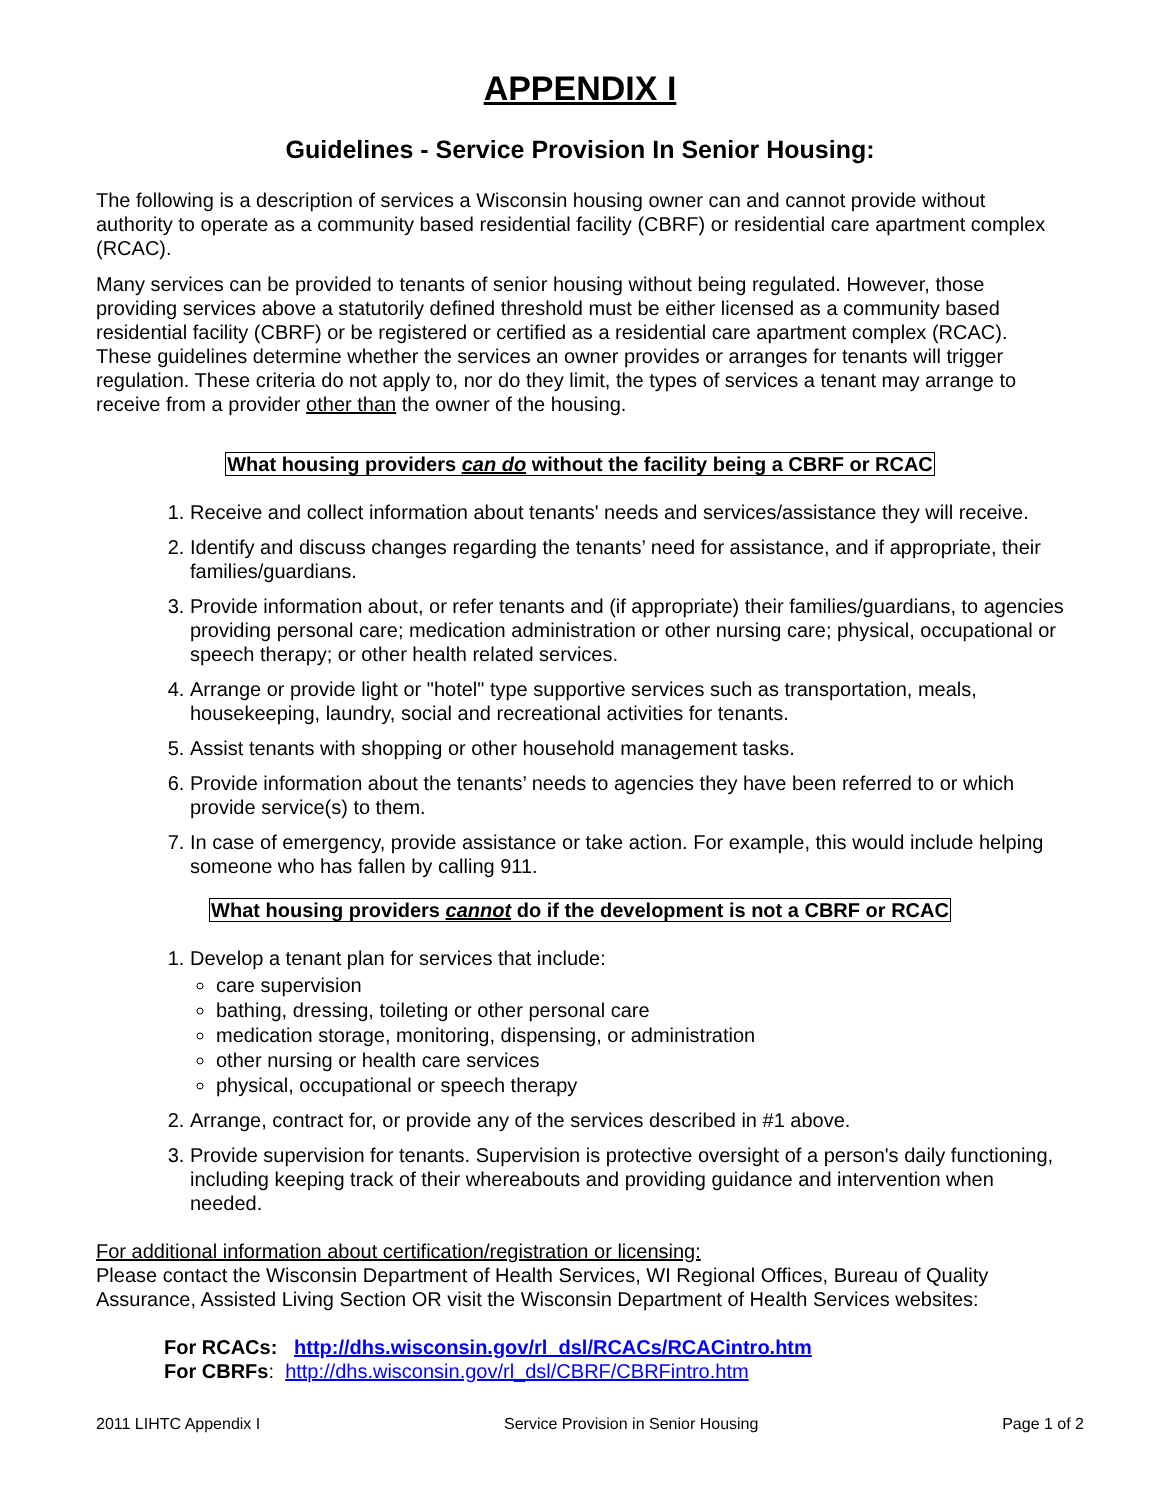APPENDIX I
Guidelines - Service Provision In Senior Housing:
The following is a description of services a Wisconsin housing owner can and cannot provide without authority to operate as a community based residential facility (CBRF) or residential care apartment complex (RCAC).
Many services can be provided to tenants of senior housing without being regulated. However, those providing services above a statutorily defined threshold must be either licensed as a community based residential facility (CBRF) or be registered or certified as a residential care apartment complex (RCAC). These guidelines determine whether the services an owner provides or arranges for tenants will trigger regulation. These criteria do not apply to, nor do they limit, the types of services a tenant may arrange to receive from a provider other than the owner of the housing.
What housing providers can do without the facility being a CBRF or RCAC
1. Receive and collect information about tenants' needs and services/assistance they will receive.
2. Identify and discuss changes regarding the tenants’ need for assistance, and if appropriate, their families/guardians.
3. Provide information about, or refer tenants and (if appropriate) their families/guardians, to agencies providing personal care; medication administration or other nursing care; physical, occupational or speech therapy; or other health related services.
4. Arrange or provide light or "hotel" type supportive services such as transportation, meals, housekeeping, laundry, social and recreational activities for tenants.
5. Assist tenants with shopping or other household management tasks.
6. Provide information about the tenants’ needs to agencies they have been referred to or which provide service(s) to them.
7. In case of emergency, provide assistance or take action. For example, this would include helping someone who has fallen by calling 911.
What housing providers cannot do if the development is not a CBRF or RCAC
1. Develop a tenant plan for services that include:
care supervision
bathing, dressing, toileting or other personal care
medication storage, monitoring, dispensing, or administration
other nursing or health care services
physical, occupational or speech therapy
2. Arrange, contract for, or provide any of the services described in #1 above.
3. Provide supervision for tenants. Supervision is protective oversight of a person's daily functioning, including keeping track of their whereabouts and providing guidance and intervention when needed.
For additional information about certification/registration or licensing:
Please contact the Wisconsin Department of Health Services, WI Regional Offices, Bureau of Quality Assurance, Assisted Living Section OR visit the Wisconsin Department of Health Services websites:
For RCACs: http://dhs.wisconsin.gov/rl_dsl/RCACs/RCACintro.htm
For CBRFs: http://dhs.wisconsin.gov/rl_dsl/CBRF/CBRFintro.htm
2011 LIHTC Appendix I Service Provision in Senior Housing Page 1 of 2